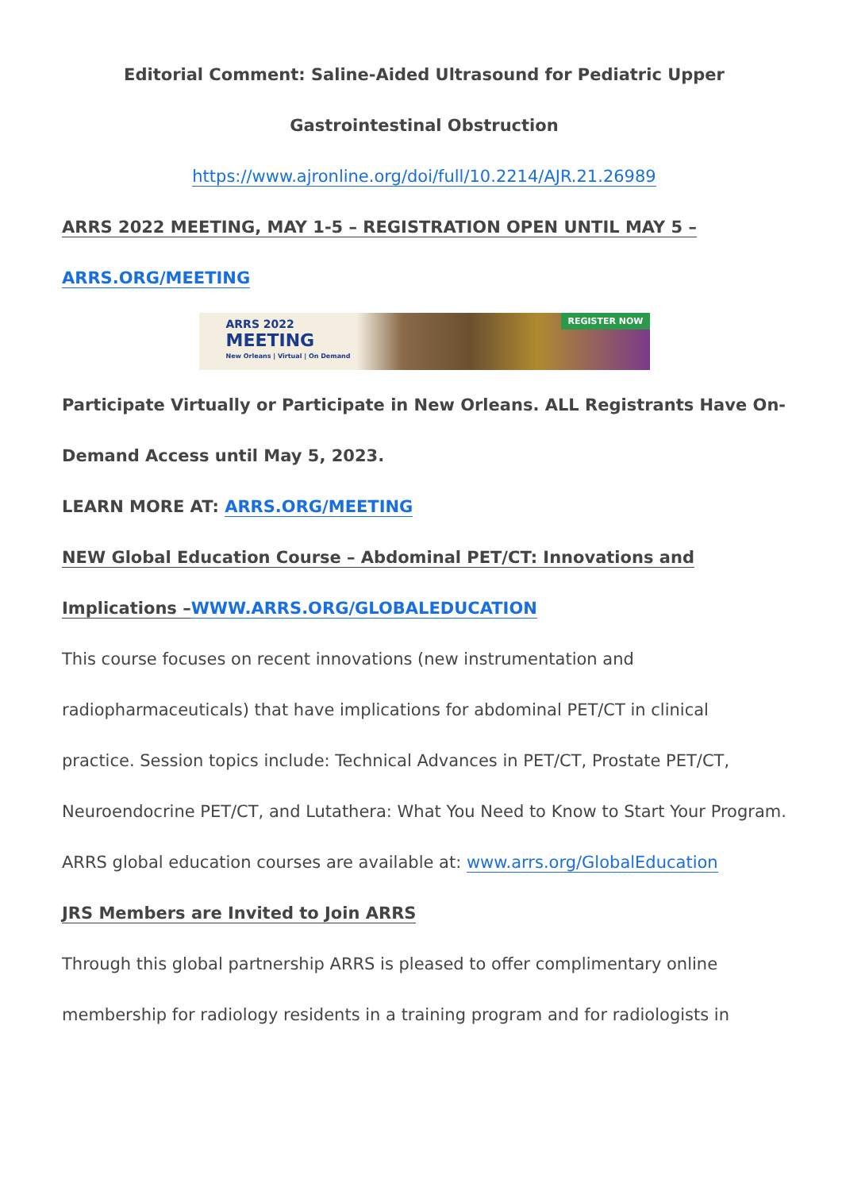Editorial Comment: Saline-Aided Ultrasound for Pediatric Upper Gastrointestinal Obstruction
https://www.ajronline.org/doi/full/10.2214/AJR.21.26989
ARRS 2022 MEETING, MAY 1-5 – REGISTRATION OPEN UNTIL MAY 5 –
ARRS.ORG/MEETING
ARRS 2022
MEETING
New Orleans | Virtual | On Demand
REGISTER NOW
Participate Virtually or Participate in New Orleans. ALL Registrants Have On-Demand Access until May 5, 2023.
LEARN MORE AT: ARRS.ORG/MEETING
NEW Global Education Course – Abdominal PET/CT: Innovations and Implications –WWW.ARRS.ORG/GLOBALEDUCATION
This course focuses on recent innovations (new instrumentation and radiopharmaceuticals) that have implications for abdominal PET/CT in clinical practice. Session topics include: Technical Advances in PET/CT, Prostate PET/CT, Neuroendocrine PET/CT, and Lutathera: What You Need to Know to Start Your Program. ARRS global education courses are available at: www.arrs.org/GlobalEducation
JRS Members are Invited to Join ARRS
Through this global partnership ARRS is pleased to offer complimentary online membership for radiology residents in a training program and for radiologists in